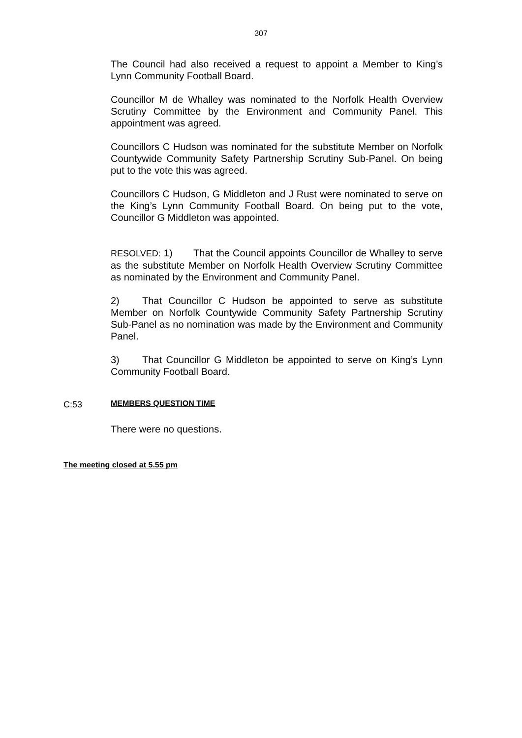307
The Council had also received a request to appoint a Member to King’s Lynn Community Football Board.
Councillor M de Whalley was nominated to the Norfolk Health Overview Scrutiny Committee by the Environment and Community Panel. This appointment was agreed.
Councillors C Hudson was nominated for the substitute Member on Norfolk Countywide Community Safety Partnership Scrutiny Sub-Panel. On being put to the vote this was agreed.
Councillors C Hudson, G Middleton and J Rust were nominated to serve on the King’s Lynn Community Football Board. On being put to the vote, Councillor G Middleton was appointed.
RESOLVED: 1) That the Council appoints Councillor de Whalley to serve as the substitute Member on Norfolk Health Overview Scrutiny Committee as nominated by the Environment and Community Panel.
2) That Councillor C Hudson be appointed to serve as substitute Member on Norfolk Countywide Community Safety Partnership Scrutiny Sub-Panel as no nomination was made by the Environment and Community Panel.
3) That Councillor G Middleton be appointed to serve on King’s Lynn Community Football Board.
C:53 MEMBERS QUESTION TIME
There were no questions.
The meeting closed at 5.55 pm